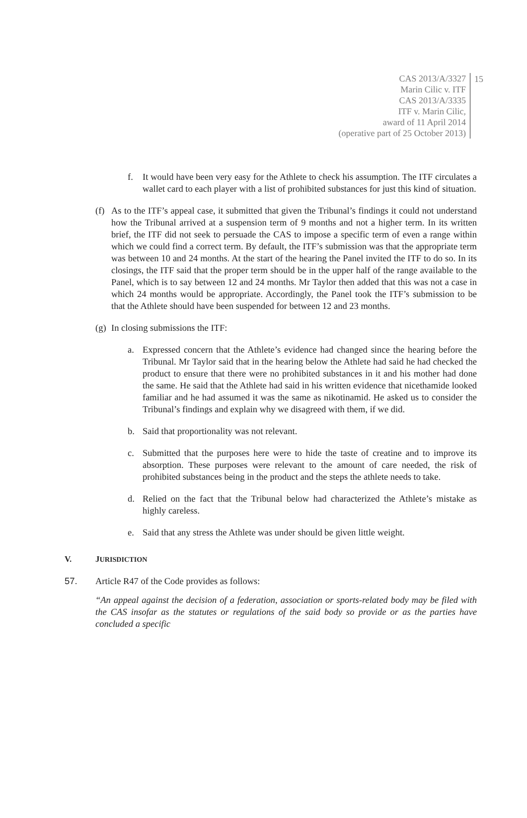CAS 2013/A/3327
Marin Cilic v. ITF
CAS 2013/A/3335
ITF v. Marin Cilic,
award of 11 April 2014
(operative part of 25 October 2013)
15
f. It would have been very easy for the Athlete to check his assumption. The ITF circulates a wallet card to each player with a list of prohibited substances for just this kind of situation.
(f)
As to the ITF’s appeal case, it submitted that given the Tribunal’s findings it could not understand how the Tribunal arrived at a suspension term of 9 months and not a higher term. In its written brief, the ITF did not seek to persuade the CAS to impose a specific term of even a range within which we could find a correct term. By default, the ITF’s submission was that the appropriate term was between 10 and 24 months. At the start of the hearing the Panel invited the ITF to do so. In its closings, the ITF said that the proper term should be in the upper half of the range available to the Panel, which is to say between 12 and 24 months. Mr Taylor then added that this was not a case in which 24 months would be appropriate. Accordingly, the Panel took the ITF’s submission to be that the Athlete should have been suspended for between 12 and 23 months.
(g)
In closing submissions the ITF:
a. Expressed concern that the Athlete’s evidence had changed since the hearing before the Tribunal. Mr Taylor said that in the hearing below the Athlete had said he had checked the product to ensure that there were no prohibited substances in it and his mother had done the same. He said that the Athlete had said in his written evidence that nicethamide looked familiar and he had assumed it was the same as nikotinamid. He asked us to consider the Tribunal’s findings and explain why we disagreed with them, if we did.
b. Said that proportionality was not relevant.
c. Submitted that the purposes here were to hide the taste of creatine and to improve its absorption. These purposes were relevant to the amount of care needed, the risk of prohibited substances being in the product and the steps the athlete needs to take.
d. Relied on the fact that the Tribunal below had characterized the Athlete’s mistake as highly careless.
e. Said that any stress the Athlete was under should be given little weight.
V. J URISDICTION
57. Article R47 of the Code provides as follows:
“An appeal against the decision of a federation, association or sports-related body may be filed with the CAS insofar as the statutes or regulations of the said body so provide or as the parties have concluded a specific